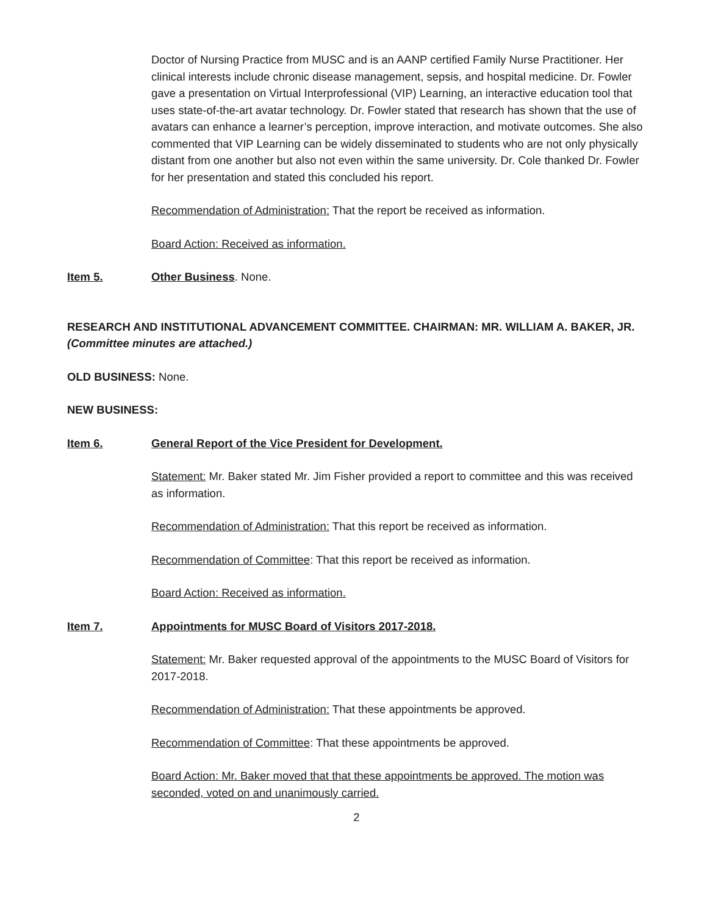Doctor of Nursing Practice from MUSC and is an AANP certified Family Nurse Practitioner. Her clinical interests include chronic disease management, sepsis, and hospital medicine. Dr. Fowler gave a presentation on Virtual Interprofessional (VIP) Learning, an interactive education tool that uses state-of-the-art avatar technology. Dr. Fowler stated that research has shown that the use of avatars can enhance a learner’s perception, improve interaction, and motivate outcomes. She also commented that VIP Learning can be widely disseminated to students who are not only physically distant from one another but also not even within the same university. Dr. Cole thanked Dr. Fowler for her presentation and stated this concluded his report.
Recommendation of Administration: That the report be received as information.
Board Action: Received as information.
Item 5. Other Business. None.
RESEARCH AND INSTITUTIONAL ADVANCEMENT COMMITTEE. CHAIRMAN: MR. WILLIAM A. BAKER, JR. (Committee minutes are attached.)
OLD BUSINESS: None.
NEW BUSINESS:
Item 6. General Report of the Vice President for Development.
Statement: Mr. Baker stated Mr. Jim Fisher provided a report to committee and this was received as information.
Recommendation of Administration: That this report be received as information.
Recommendation of Committee: That this report be received as information.
Board Action: Received as information.
Item 7. Appointments for MUSC Board of Visitors 2017-2018.
Statement: Mr. Baker requested approval of the appointments to the MUSC Board of Visitors for 2017-2018.
Recommendation of Administration: That these appointments be approved.
Recommendation of Committee: That these appointments be approved.
Board Action: Mr. Baker moved that that these appointments be approved. The motion was seconded, voted on and unanimously carried.
2